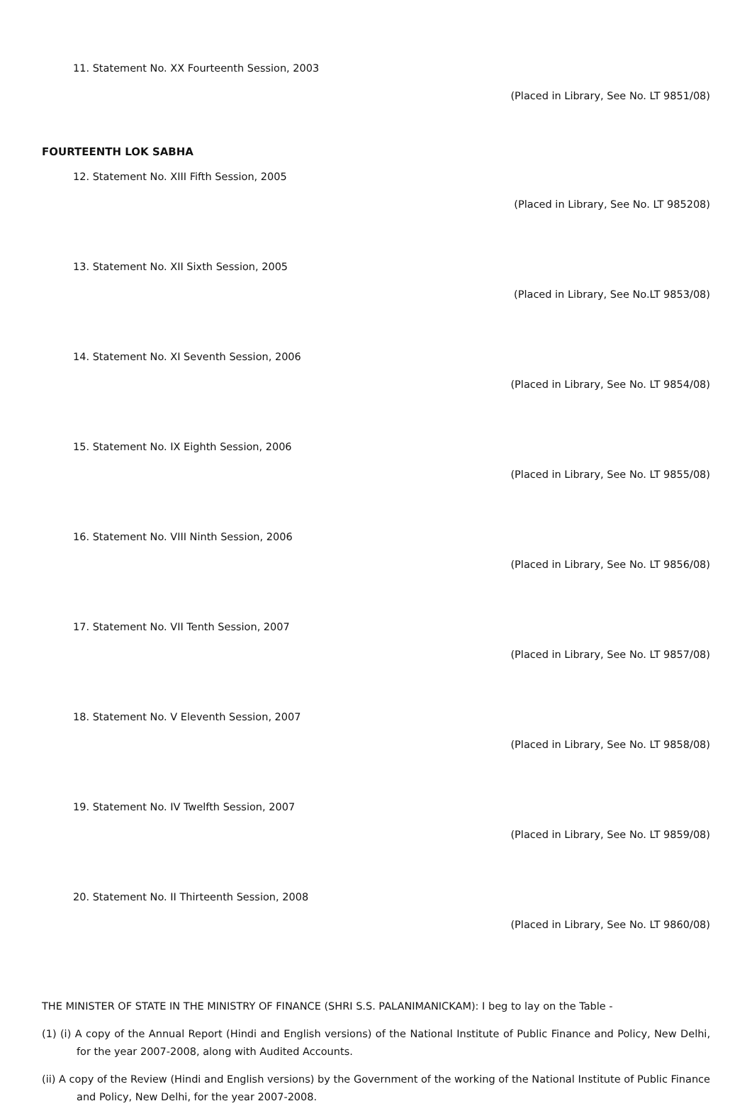11. Statement No. XX Fourteenth Session, 2003
(Placed in Library, See No. LT 9851/08)
FOURTEENTH LOK SABHA
12. Statement No. XIII Fifth Session, 2005
(Placed in Library, See No. LT 985208)
13. Statement No. XII Sixth Session, 2005
(Placed in Library, See No.LT 9853/08)
14. Statement No. XI Seventh Session, 2006
(Placed in Library, See No. LT 9854/08)
15. Statement No. IX Eighth Session, 2006
(Placed in Library, See No. LT 9855/08)
16. Statement No. VIII Ninth Session, 2006
(Placed in Library, See No. LT 9856/08)
17. Statement No. VII Tenth Session, 2007
(Placed in Library, See No. LT 9857/08)
18. Statement No. V Eleventh Session, 2007
(Placed in Library, See No. LT 9858/08)
19. Statement No. IV Twelfth Session, 2007
(Placed in Library, See No. LT 9859/08)
20. Statement No. II Thirteenth Session, 2008
(Placed in Library, See No. LT 9860/08)
THE MINISTER OF STATE IN THE MINISTRY OF FINANCE (SHRI S.S. PALANIMANICKAM): I beg to lay on the Table -
(1) (i) A copy of the Annual Report (Hindi and English versions) of the National Institute of Public Finance and Policy, New Delhi, for the year 2007-2008, along with Audited Accounts.
(ii) A copy of the Review (Hindi and English versions) by the Government of the working of the National Institute of Public Finance and Policy, New Delhi, for the year 2007-2008.